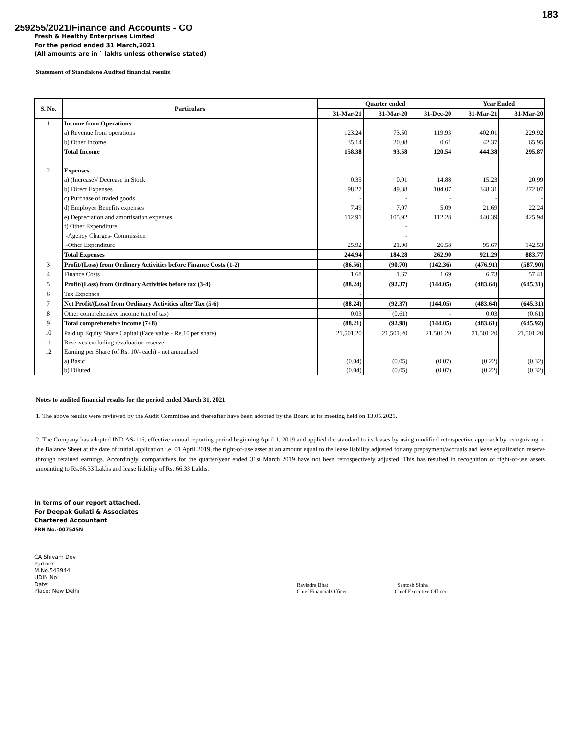183
259255/2021/Finance and Accounts - CO
Fresh & Healthy Enterprises Limited
For the period ended 31 March,2021
(All amounts are in ` lakhs unless otherwise stated)
Statement of Standalone Audited financial results
| S. No. | Particulars | Quarter ended | | | Year Ended | |
| --- | --- | --- | --- | --- | --- | --- |
| | | 31-Mar-21 | 31-Mar-20 | 31-Dec-20 | 31-Mar-21 | 31-Mar-20 |
| 1 | Income from Operations | | | | | |
| | a) Revenue from operations | 123.24 | 73.50 | 119.93 | 402.01 | 229.92 |
| | b) Other Income | 35.14 | 20.08 | 0.61 | 42.37 | 65.95 |
| | Total Income | 158.38 | 93.58 | 120.54 | 444.38 | 295.87 |
| 2 | Expenses | | | | | |
| | a) (Increase)/ Decrease in Stock | 0.35 | 0.01 | 14.88 | 15.23 | 20.99 |
| | b) Direct Expenses | 98.27 | 49.38 | 104.07 | 348.31 | 272.07 |
| | c) Purchase of traded goods | - | - | - | - | - |
| | d) Employee Benefits expenses | 7.49 | 7.07 | 5.09 | 21.69 | 22.24 |
| | e) Depreciation and amortisation expenses | 112.91 | 105.92 | 112.28 | 440.39 | 425.94 |
| | f) Other Expenditure: | | - | | | |
| | -Agency Charges- Commission | | - | | | |
| | -Other Expenditure | 25.92 | 21.90 | 26.58 | 95.67 | 142.53 |
| | Total Expenses | 244.94 | 184.28 | 262.90 | 921.29 | 883.77 |
| 3 | Profit/(Loss) from Ordinery Activities before Finance Costs (1-2) | (86.56) | (90.70) | (142.36) | (476.91) | (587.90) |
| 4 | Finance Costs | 1.68 | 1.67 | 1.69 | 6.73 | 57.41 |
| 5 | Profit/(Loss) from Ordinary Activities before tax (3-4) | (88.24) | (92.37) | (144.05) | (483.64) | (645.31) |
| 6 | Tax Expenses | - | | | | |
| 7 | Net Profit/(Loss) from Ordinary Activities after Tax (5-6) | (88.24) | (92.37) | (144.05) | (483.64) | (645.31) |
| 8 | Other comprehensive income (net of tax) | 0.03 | (0.61) | - | 0.03 | (0.61) |
| 9 | Total comprehensive income (7+8) | (88.21) | (92.98) | (144.05) | (483.61) | (645.92) |
| 10 | Paid up Equity Share Capital (Face value - Re.10 per share) | 21,501.20 | 21,501.20 | 21,501.20 | 21,501.20 | 21,501.20 |
| 11 | Reserves excluding revaluation reserve | | | | | |
| 12 | Earning per Share (of Rs. 10/- each) - not annualised | | | | | |
| | a) Basic | (0.04) | (0.05) | (0.07) | (0.22) | (0.32) |
| | b) Diluted | (0.04) | (0.05) | (0.07) | (0.22) | (0.32) |
Notes to audited financial results for the period ended March 31, 2021
1. The above results were reviewed by the Audit Committee and thereafter have been adopted by the Board at its meeting held on 13.05.2021.
2. The Company has adopted IND AS-116, effective annual reporting period beginning April 1, 2019 and applied the standard to its leases by using modified retrospective approach by recognizing in the Balance Sheet at the date of initial application i.e. 01 April 2019, the right-of-use asset at an amount equal to the lease liability adjusted for any prepayment/accruals and lease equalization reserve through retained earnings. Accordingly, comparatives for the quarter/year ended 31st March 2019 have not been retrospectively adjusted. This has resulted in recognition of right-of-use assets amounting to Rs.66.33 Lakhs and lease liability of Rs. 66.33 Lakhs.
In terms of our report attached.
For Deepak Gulati & Associates
Chartered Accountant
FRN No.-007545N
CA Shivam Dev
Partner
M.No.543944
UDIN No:
Date:
Place: New Delhi
Ravindra Bhat
Chief Financial Officer
Santosh Sinha
Chief Executive Officer